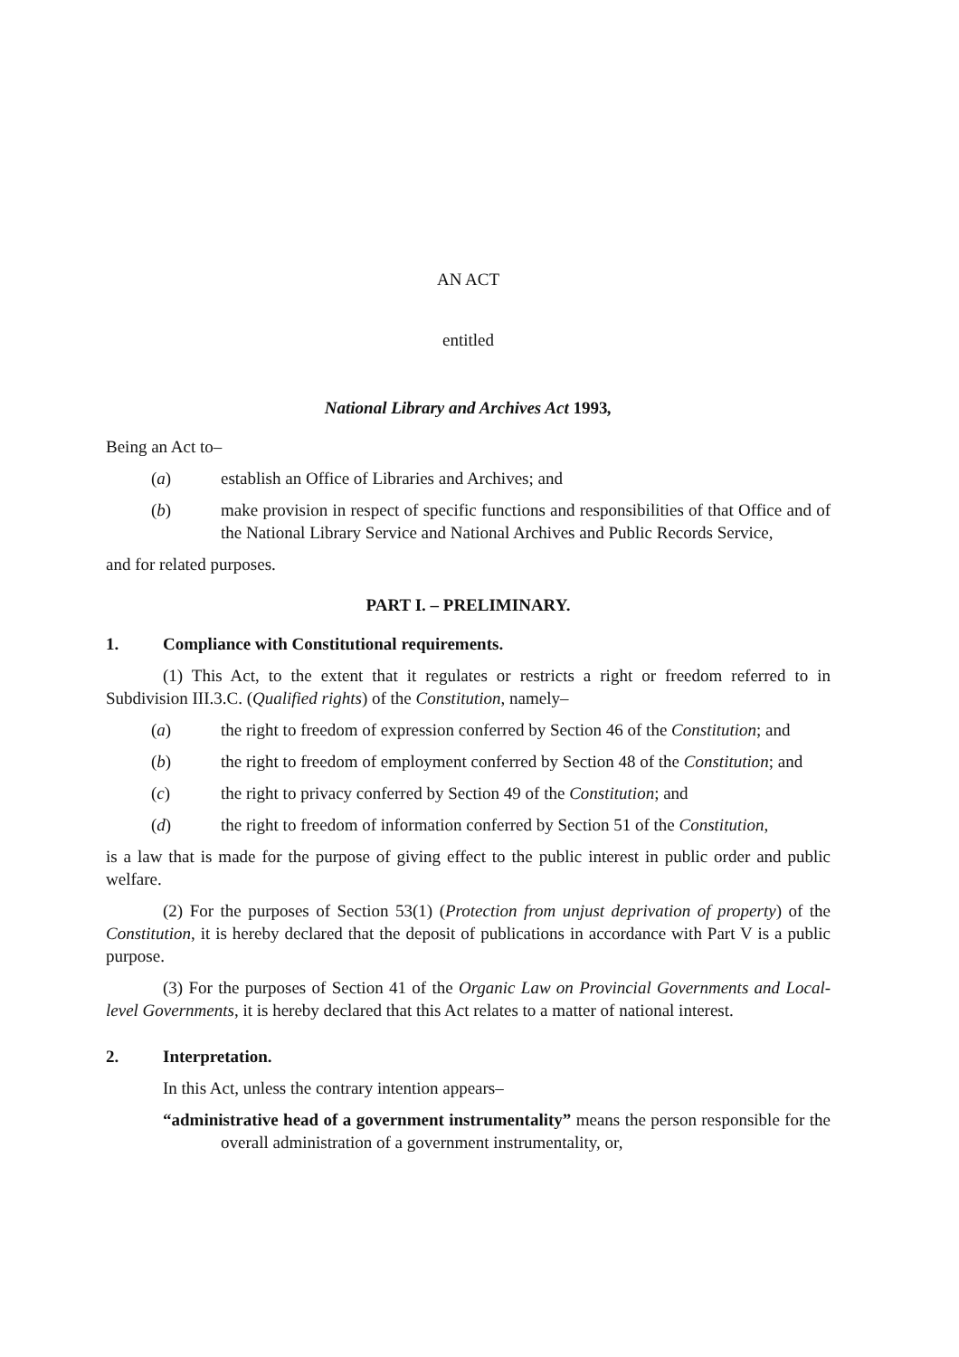AN ACT
entitled
National Library and Archives Act 1993,
Being an Act to–
(a) establish an Office of Libraries and Archives; and
(b) make provision in respect of specific functions and responsibilities of that Office and of the National Library Service and National Archives and Public Records Service,
and for related purposes.
PART I. – PRELIMINARY.
1. Compliance with Constitutional requirements.
(1) This Act, to the extent that it regulates or restricts a right or freedom referred to in Subdivision III.3.C. (Qualified rights) of the Constitution, namely–
(a) the right to freedom of expression conferred by Section 46 of the Constitution; and
(b) the right to freedom of employment conferred by Section 48 of the Constitution; and
(c) the right to privacy conferred by Section 49 of the Constitution; and
(d) the right to freedom of information conferred by Section 51 of the Constitution,
is a law that is made for the purpose of giving effect to the public interest in public order and public welfare.
(2) For the purposes of Section 53(1) (Protection from unjust deprivation of property) of the Constitution, it is hereby declared that the deposit of publications in accordance with Part V is a public purpose.
(3) For the purposes of Section 41 of the Organic Law on Provincial Governments and Local-level Governments, it is hereby declared that this Act relates to a matter of national interest.
2. Interpretation.
In this Act, unless the contrary intention appears–
“administrative head of a government instrumentality” means the person responsible for the overall administration of a government instrumentality, or,